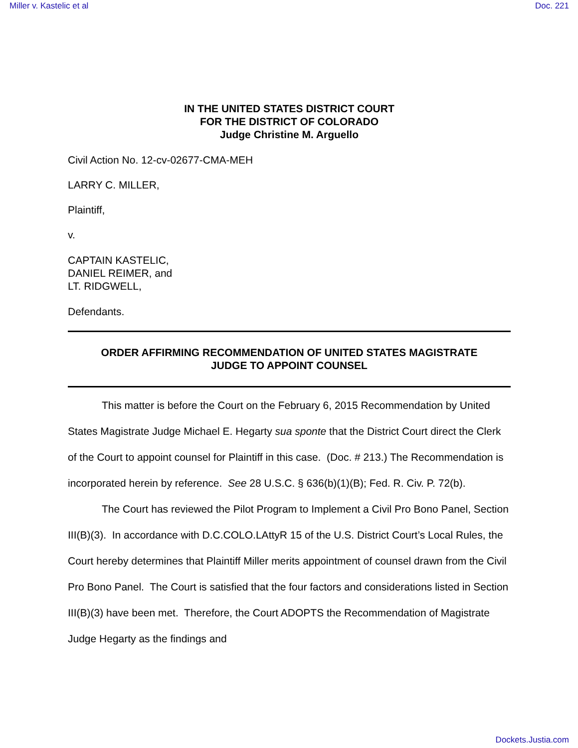Miller v. Kastelic et al Doc. 221
IN THE UNITED STATES DISTRICT COURT
FOR THE DISTRICT OF COLORADO
Judge Christine M. Arguello
Civil Action No. 12-cv-02677-CMA-MEH
LARRY C. MILLER,
Plaintiff,
v.
CAPTAIN KASTELIC,
DANIEL REIMER, and
LT. RIDGWELL,
Defendants.
ORDER AFFIRMING RECOMMENDATION OF UNITED STATES MAGISTRATE
JUDGE TO APPOINT COUNSEL
This matter is before the Court on the February 6, 2015 Recommendation by United States Magistrate Judge Michael E. Hegarty sua sponte that the District Court direct the Clerk of the Court to appoint counsel for Plaintiff in this case. (Doc. # 213.) The Recommendation is incorporated herein by reference. See 28 U.S.C. § 636(b)(1)(B); Fed. R. Civ. P. 72(b).
The Court has reviewed the Pilot Program to Implement a Civil Pro Bono Panel, Section III(B)(3). In accordance with D.C.COLO.LAttyR 15 of the U.S. District Court’s Local Rules, the Court hereby determines that Plaintiff Miller merits appointment of counsel drawn from the Civil Pro Bono Panel. The Court is satisfied that the four factors and considerations listed in Section III(B)(3) have been met. Therefore, the Court ADOPTS the Recommendation of Magistrate Judge Hegarty as the findings and
Dockets.Justia.com